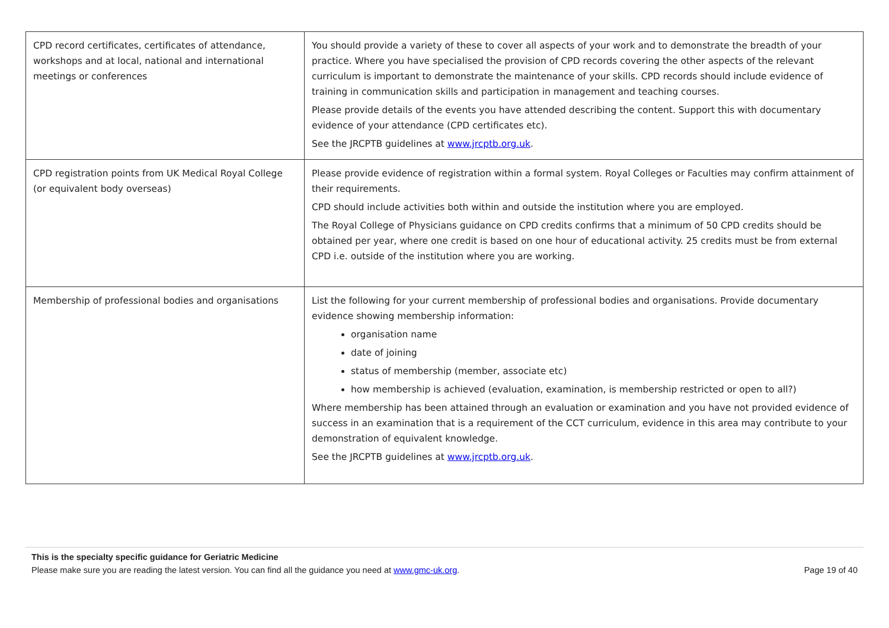| CPD record certificates, certificates of attendance, workshops and at local, national and international meetings or conferences | You should provide a variety of these to cover all aspects of your work and to demonstrate the breadth of your practice. Where you have specialised the provision of CPD records covering the other aspects of the relevant curriculum is important to demonstrate the maintenance of your skills. CPD records should include evidence of training in communication skills and participation in management and teaching courses. Please provide details of the events you have attended describing the content. Support this with documentary evidence of your attendance (CPD certificates etc). See the JRCPTB guidelines at www.jrcptb.org.uk . |
| CPD registration points from UK Medical Royal College (or equivalent body overseas) | Please provide evidence of registration within a formal system. Royal Colleges or Faculties may confirm attainment of their requirements. CPD should include activities both within and outside the institution where you are employed. The Royal College of Physicians guidance on CPD credits confirms that a minimum of 50 CPD credits should be obtained per year, where one credit is based on one hour of educational activity. 25 credits must be from external CPD i.e. outside of the institution where you are working. |
| Membership of professional bodies and organisations | List the following for your current membership of professional bodies and organisations. Provide documentary evidence showing membership information: organisation name date of joining status of membership (member, associate etc) how membership is achieved (evaluation, examination, is membership restricted or open to all?) Where membership has been attained through an evaluation or examination and you have not provided evidence of success in an examination that is a requirement of the CCT curriculum, evidence in this area may contribute to your demonstration of equivalent knowledge. See the JRCPTB guidelines at www.jrcptb.org.uk . |
This is the specialty specific guidance for Geriatric Medicine
Please make sure you are reading the latest version. You can find all the guidance you need at www.gmc-uk.org. Page 19 of 40